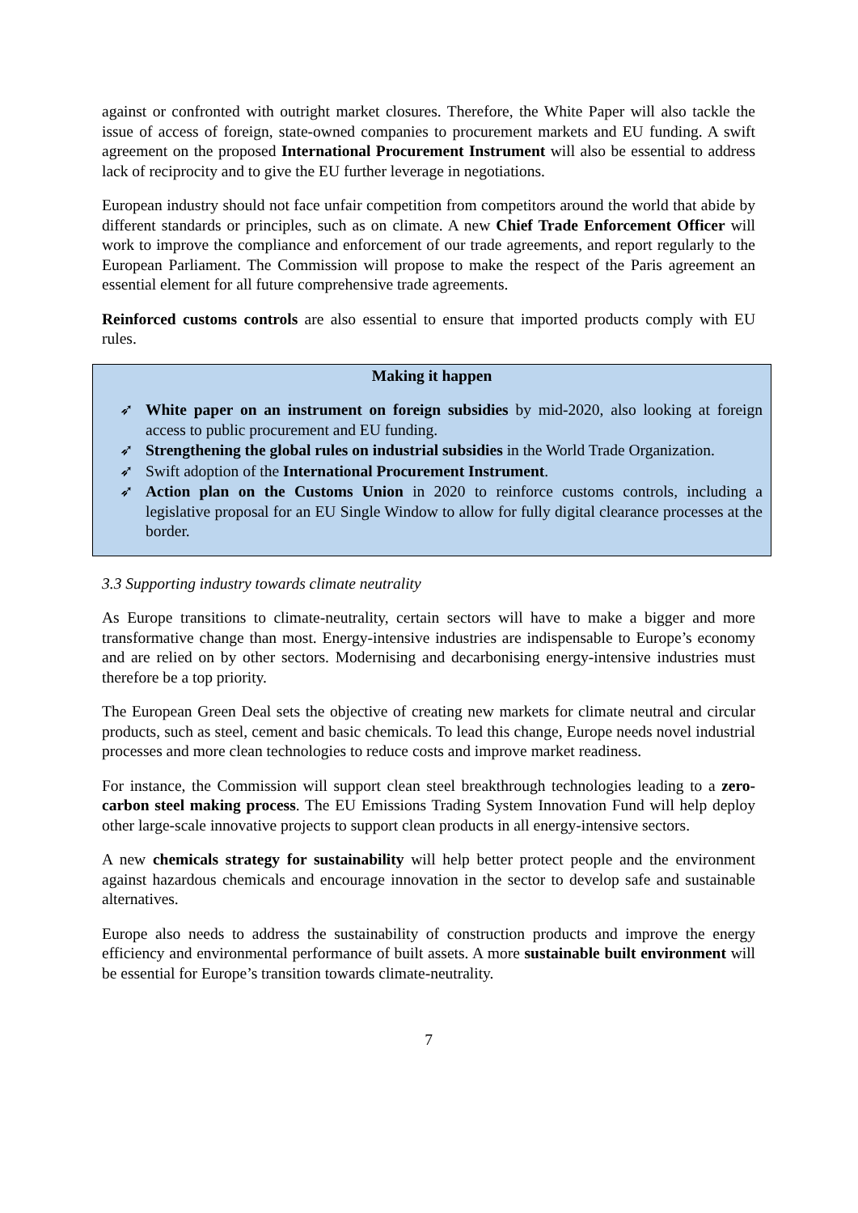against or confronted with outright market closures. Therefore, the White Paper will also tackle the issue of access of foreign, state-owned companies to procurement markets and EU funding. A swift agreement on the proposed International Procurement Instrument will also be essential to address lack of reciprocity and to give the EU further leverage in negotiations.
European industry should not face unfair competition from competitors around the world that abide by different standards or principles, such as on climate. A new Chief Trade Enforcement Officer will work to improve the compliance and enforcement of our trade agreements, and report regularly to the European Parliament. The Commission will propose to make the respect of the Paris agreement an essential element for all future comprehensive trade agreements.
Reinforced customs controls are also essential to ensure that imported products comply with EU rules.
Making it happen
➶ White paper on an instrument on foreign subsidies by mid-2020, also looking at foreign access to public procurement and EU funding.
➶ Strengthening the global rules on industrial subsidies in the World Trade Organization.
➶ Swift adoption of the International Procurement Instrument.
➶ Action plan on the Customs Union in 2020 to reinforce customs controls, including a legislative proposal for an EU Single Window to allow for fully digital clearance processes at the border.
3.3 Supporting industry towards climate neutrality
As Europe transitions to climate-neutrality, certain sectors will have to make a bigger and more transformative change than most. Energy-intensive industries are indispensable to Europe’s economy and are relied on by other sectors. Modernising and decarbonising energy-intensive industries must therefore be a top priority.
The European Green Deal sets the objective of creating new markets for climate neutral and circular products, such as steel, cement and basic chemicals. To lead this change, Europe needs novel industrial processes and more clean technologies to reduce costs and improve market readiness.
For instance, the Commission will support clean steel breakthrough technologies leading to a zero-carbon steel making process. The EU Emissions Trading System Innovation Fund will help deploy other large-scale innovative projects to support clean products in all energy-intensive sectors.
A new chemicals strategy for sustainability will help better protect people and the environment against hazardous chemicals and encourage innovation in the sector to develop safe and sustainable alternatives.
Europe also needs to address the sustainability of construction products and improve the energy efficiency and environmental performance of built assets. A more sustainable built environment will be essential for Europe’s transition towards climate-neutrality.
7